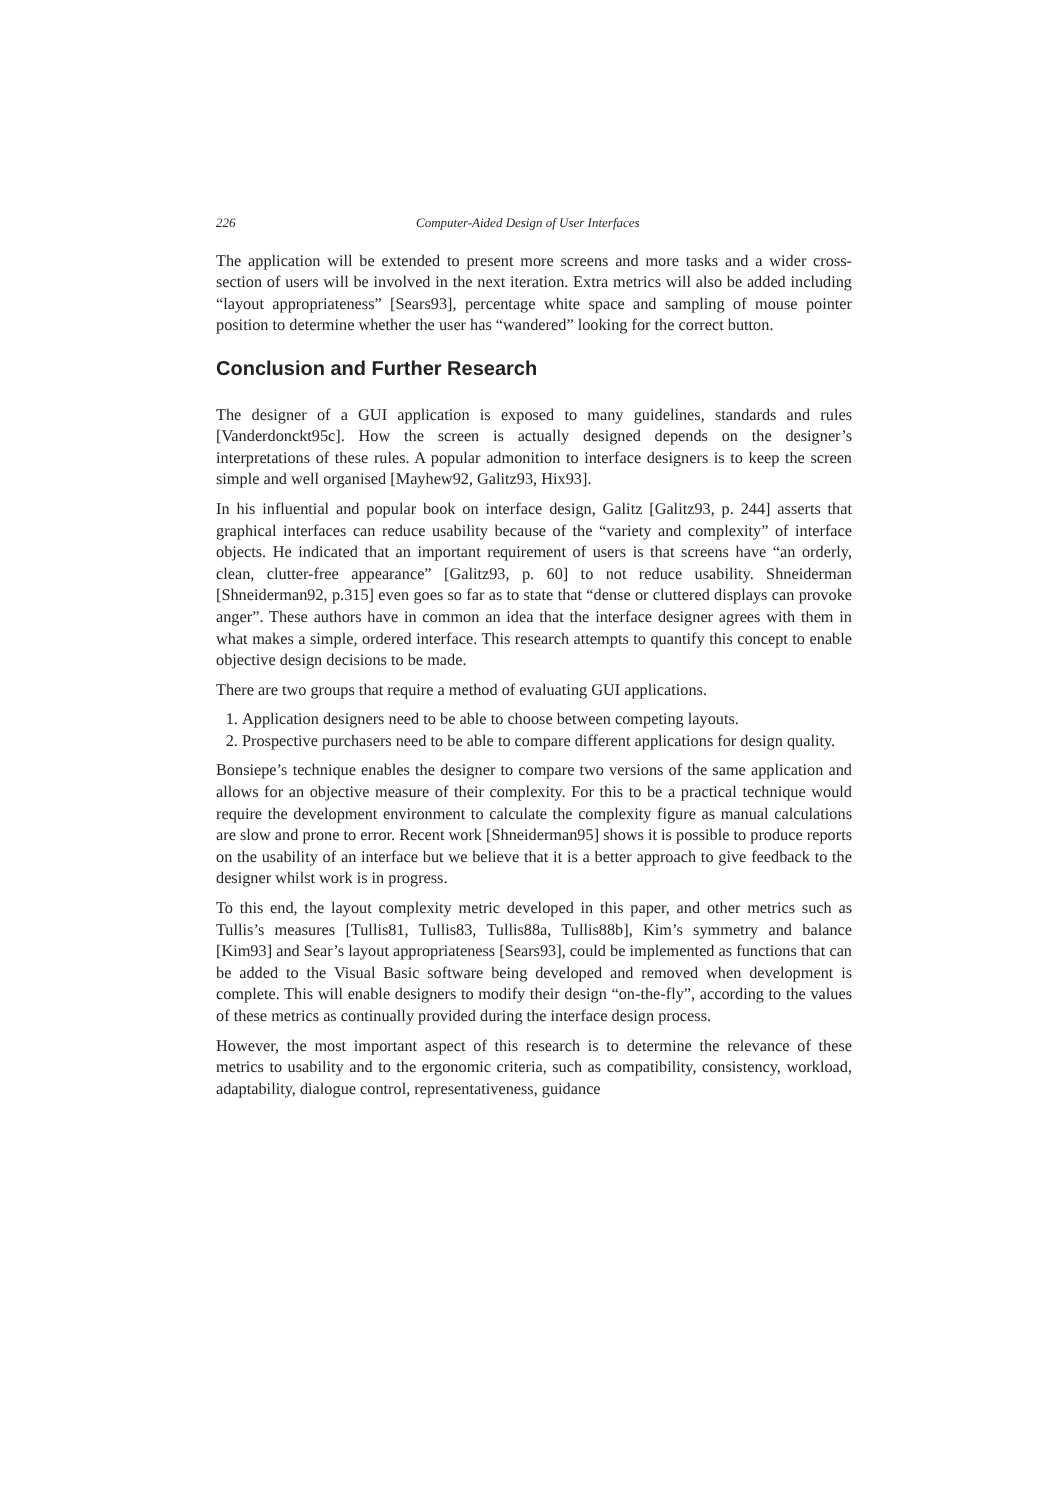226 Computer-Aided Design of User Interfaces
The application will be extended to present more screens and more tasks and a wider cross-section of users will be involved in the next iteration. Extra metrics will also be added including “layout appropriateness” [Sears93], percentage white space and sampling of mouse pointer position to determine whether the user has “wandered” looking for the correct button.
Conclusion and Further Research
The designer of a GUI application is exposed to many guidelines, standards and rules [Vanderdonckt95c]. How the screen is actually designed depends on the designer’s interpretations of these rules. A popular admonition to interface designers is to keep the screen simple and well organised [Mayhew92, Galitz93, Hix93].
In his influential and popular book on interface design, Galitz [Galitz93, p. 244] asserts that graphical interfaces can reduce usability because of the “variety and complexity” of interface objects. He indicated that an important requirement of users is that screens have “an orderly, clean, clutter-free appearance” [Galitz93, p. 60] to not reduce usability. Shneiderman [Shneiderman92, p.315] even goes so far as to state that “dense or cluttered displays can provoke anger”. These authors have in common an idea that the interface designer agrees with them in what makes a simple, ordered interface. This research attempts to quantify this concept to enable objective design decisions to be made.
There are two groups that require a method of evaluating GUI applications.
1. Application designers need to be able to choose between competing layouts.
2. Prospective purchasers need to be able to compare different applications for design quality.
Bonsiepe’s technique enables the designer to compare two versions of the same application and allows for an objective measure of their complexity. For this to be a practical technique would require the development environment to calculate the complexity figure as manual calculations are slow and prone to error. Recent work [Shneiderman95] shows it is possible to produce reports on the usability of an interface but we believe that it is a better approach to give feedback to the designer whilst work is in progress.
To this end, the layout complexity metric developed in this paper, and other metrics such as Tullis’s measures [Tullis81, Tullis83, Tullis88a, Tullis88b], Kim’s symmetry and balance [Kim93] and Sear’s layout appropriateness [Sears93], could be implemented as functions that can be added to the Visual Basic software being developed and removed when development is complete. This will enable designers to modify their design “on-the-fly”, according to the values of these metrics as continually provided during the interface design process.
However, the most important aspect of this research is to determine the relevance of these metrics to usability and to the ergonomic criteria, such as compatibility, consistency, workload, adaptability, dialogue control, representativeness, guidance